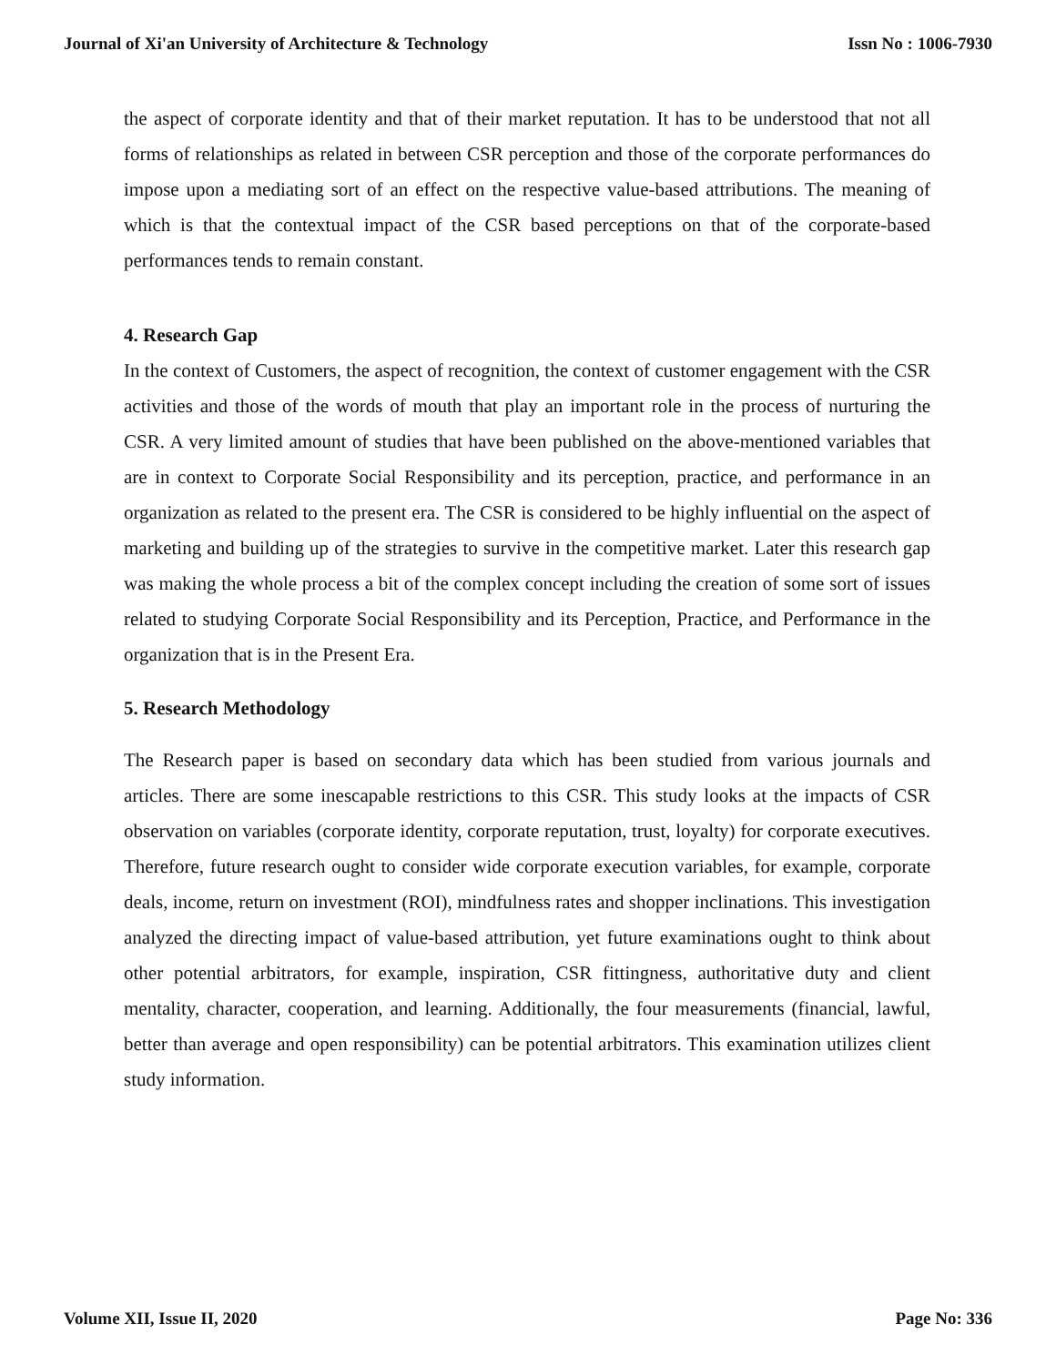Journal of Xi'an University of Architecture & Technology Issn No : 1006-7930
the aspect of corporate identity and that of their market reputation. It has to be understood that not all forms of relationships as related in between CSR perception and those of the corporate performances do impose upon a mediating sort of an effect on the respective value-based attributions. The meaning of which is that the contextual impact of the CSR based perceptions on that of the corporate-based performances tends to remain constant.
4. Research Gap
In the context of Customers, the aspect of recognition, the context of customer engagement with the CSR activities and those of the words of mouth that play an important role in the process of nurturing the CSR. A very limited amount of studies that have been published on the above-mentioned variables that are in context to Corporate Social Responsibility and its perception, practice, and performance in an organization as related to the present era. The CSR is considered to be highly influential on the aspect of marketing and building up of the strategies to survive in the competitive market. Later this research gap was making the whole process a bit of the complex concept including the creation of some sort of issues related to studying Corporate Social Responsibility and its Perception, Practice, and Performance in the organization that is in the Present Era.
5. Research Methodology
The Research paper is based on secondary data which has been studied from various journals and articles. There are some inescapable restrictions to this CSR. This study looks at the impacts of CSR observation on variables (corporate identity, corporate reputation, trust, loyalty) for corporate executives. Therefore, future research ought to consider wide corporate execution variables, for example, corporate deals, income, return on investment (ROI), mindfulness rates and shopper inclinations. This investigation analyzed the directing impact of value-based attribution, yet future examinations ought to think about other potential arbitrators, for example, inspiration, CSR fittingness, authoritative duty and client mentality, character, cooperation, and learning. Additionally, the four measurements (financial, lawful, better than average and open responsibility) can be potential arbitrators. This examination utilizes client study information.
Volume XII, Issue II, 2020 Page No: 336